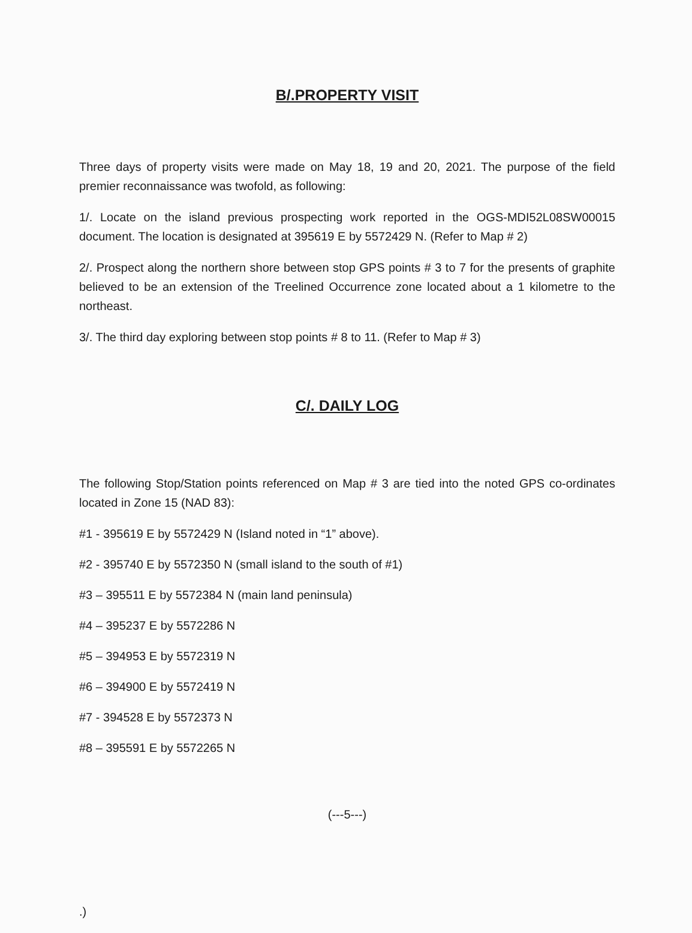B/.PROPERTY VISIT
Three days of property visits were made on May 18, 19 and 20, 2021. The purpose of the field premier reconnaissance was twofold, as following:
1/. Locate on the island previous prospecting work reported in the OGS-MDI52L08SW00015 document. The location is designated at 395619 E by 5572429 N. (Refer to Map # 2)
2/. Prospect along the northern shore between stop GPS points # 3 to 7 for the presents of graphite believed to be an extension of the Treelined Occurrence zone located about a 1 kilometre to the northeast.
3/. The third day exploring between stop points # 8 to 11. (Refer to Map # 3)
C/. DAILY LOG
The following Stop/Station points referenced on Map # 3 are tied into the noted GPS co-ordinates located in Zone 15 (NAD 83):
#1 - 395619 E by 5572429 N (Island noted in “1” above).
#2 - 395740 E by 5572350 N (small island to the south of #1)
#3 – 395511 E by 5572384 N (main land peninsula)
#4 – 395237 E by 5572286 N
#5 – 394953 E by 5572319 N
#6 – 394900 E by 5572419 N
#7 - 394528 E by 5572373 N
#8 – 395591 E by 5572265 N
(---5---)
.)